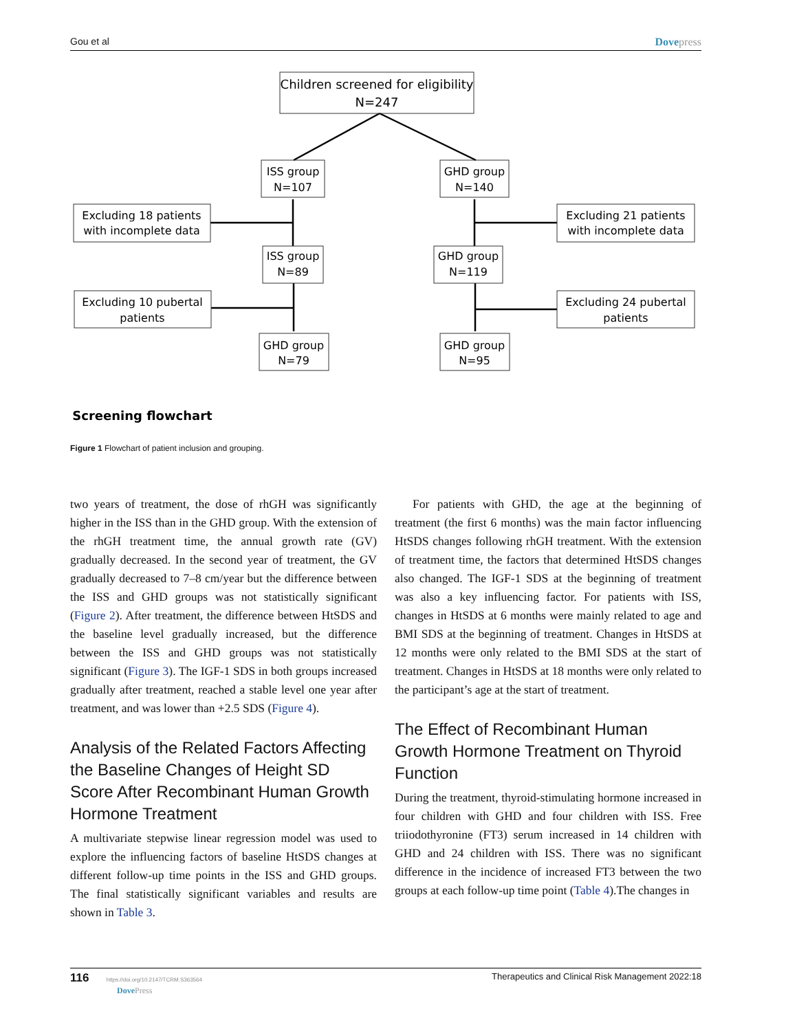Gou et al Dovepress
Children screened for eligibility
N=247
ISS group
N=107
GHD group
N=140
Excluding 18 patients
with incomplete data
Excluding 21 patients
with incomplete data
ISS group
N=89
GHD group
N=119
Excluding 10 pubertal
patients
Excluding 24 pubertal
patients
GHD group
N=79
GHD group
N=95
Screening flowchart
Figure 1 Flowchart of patient inclusion and grouping.
two years of treatment, the dose of rhGH was significantly higher in the ISS than in the GHD group. With the extension of the rhGH treatment time, the annual growth rate (GV) gradually decreased. In the second year of treatment, the GV gradually decreased to 7–8 cm/year but the difference between the ISS and GHD groups was not statistically significant (Figure 2). After treatment, the difference between HtSDS and the baseline level gradually increased, but the difference between the ISS and GHD groups was not statistically significant (Figure 3). The IGF-1 SDS in both groups increased gradually after treatment, reached a stable level one year after treatment, and was lower than +2.5 SDS (Figure 4).
Analysis of the Related Factors Affecting the Baseline Changes of Height SD Score After Recombinant Human Growth Hormone Treatment
A multivariate stepwise linear regression model was used to explore the influencing factors of baseline HtSDS changes at different follow-up time points in the ISS and GHD groups. The final statistically significant variables and results are shown in Table 3.
For patients with GHD, the age at the beginning of treatment (the first 6 months) was the main factor influencing HtSDS changes following rhGH treatment. With the extension of treatment time, the factors that determined HtSDS changes also changed. The IGF-1 SDS at the beginning of treatment was also a key influencing factor. For patients with ISS, changes in HtSDS at 6 months were mainly related to age and BMI SDS at the beginning of treatment. Changes in HtSDS at 12 months were only related to the BMI SDS at the start of treatment. Changes in HtSDS at 18 months were only related to the participant’s age at the start of treatment.
The Effect of Recombinant Human Growth Hormone Treatment on Thyroid Function
During the treatment, thyroid-stimulating hormone increased in four children with GHD and four children with ISS. Free triiodothyronine (FT3) serum increased in 14 children with GHD and 24 children with ISS. There was no significant difference in the incidence of increased FT3 between the two groups at each follow-up time point (Table 4).The changes in
116 https://doi.org/10.2147/TCRM.S363564
DovePress Therapeutics and Clinical Risk Management 2022:18